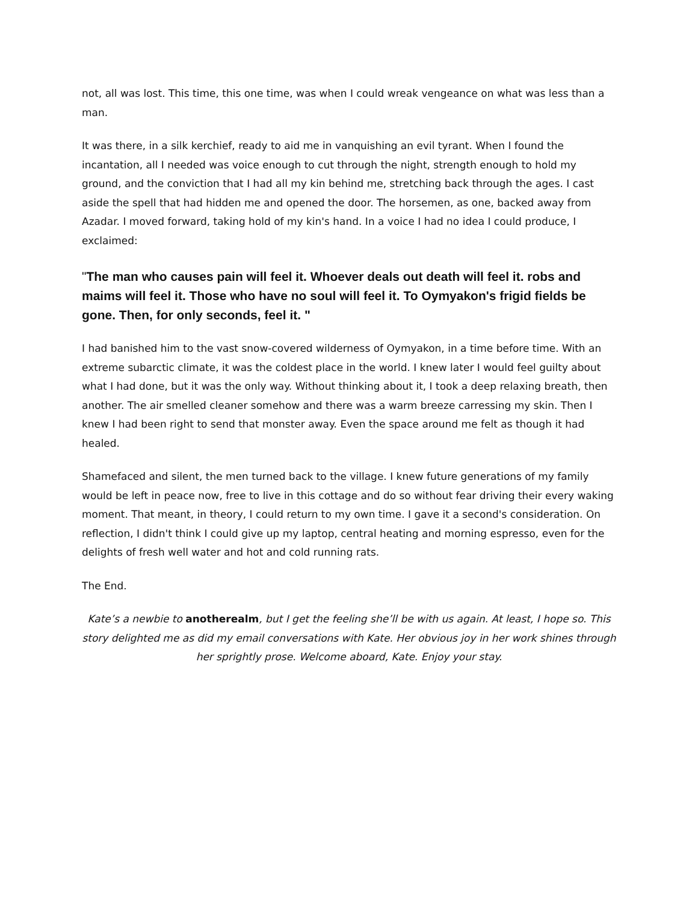not, all was lost. This time, this one time, was when I could wreak vengeance on what was less than a man.
It was there, in a silk kerchief, ready to aid me in vanquishing an evil tyrant. When I found the incantation, all I needed was voice enough to cut through the night, strength enough to hold my ground, and the conviction that I had all my kin behind me, stretching back through the ages. I cast aside the spell that had hidden me and opened the door. The horsemen, as one, backed away from Azadar. I moved forward, taking hold of my kin's hand. In a voice I had no idea I could produce, I exclaimed:
"The man who causes pain will feel it. Whoever deals out death will feel it. robs and maims will feel it. Those who have no soul will feel it. To Oymyakon's frigid fields be gone. Then, for only seconds, feel it. "
I had banished him to the vast snow-covered wilderness of Oymyakon, in a time before time. With an extreme subarctic climate, it was the coldest place in the world. I knew later I would feel guilty about what I had done, but it was the only way. Without thinking about it, I took a deep relaxing breath, then another. The air smelled cleaner somehow and there was a warm breeze carressing my skin. Then I knew I had been right to send that monster away. Even the space around me felt as though it had healed.
Shamefaced and silent, the men turned back to the village. I knew future generations of my family would be left in peace now, free to live in this cottage and do so without fear driving their every waking moment. That meant, in theory, I could return to my own time. I gave it a second's consideration. On reflection, I didn't think I could give up my laptop, central heating and morning espresso, even for the delights of fresh well water and hot and cold running rats.
The End.
Kate’s a newbie to anotherealm, but I get the feeling she’ll be with us again. At least, I hope so. This story delighted me as did my email conversations with Kate. Her obvious joy in her work shines through her sprightly prose. Welcome aboard, Kate. Enjoy your stay.